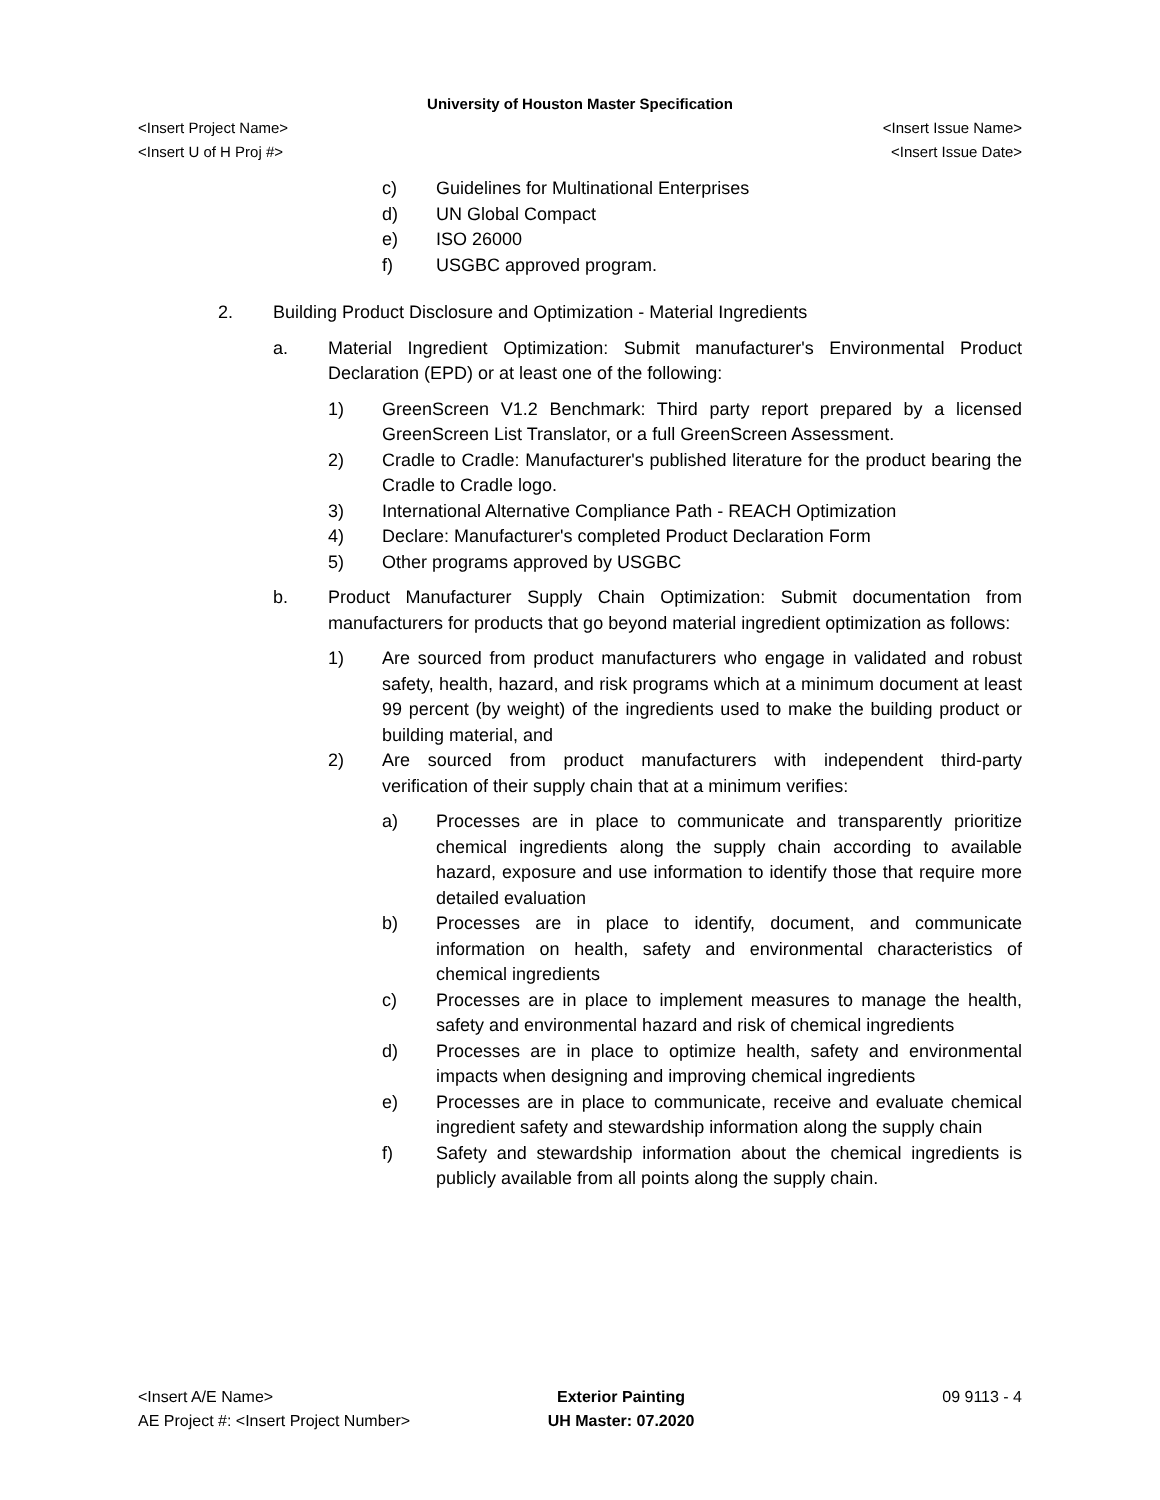University of Houston Master Specification
<Insert Project Name> <Insert Issue Name>
<Insert U of H Proj #> <Insert Issue Date>
c) Guidelines for Multinational Enterprises
d) UN Global Compact
e) ISO 26000
f) USGBC approved program.
2. Building Product Disclosure and Optimization - Material Ingredients
a. Material Ingredient Optimization: Submit manufacturer's Environmental Product Declaration (EPD) or at least one of the following:
1) GreenScreen V1.2 Benchmark: Third party report prepared by a licensed GreenScreen List Translator, or a full GreenScreen Assessment.
2) Cradle to Cradle: Manufacturer's published literature for the product bearing the Cradle to Cradle logo.
3) International Alternative Compliance Path - REACH Optimization
4) Declare: Manufacturer's completed Product Declaration Form
5) Other programs approved by USGBC
b. Product Manufacturer Supply Chain Optimization: Submit documentation from manufacturers for products that go beyond material ingredient optimization as follows:
1) Are sourced from product manufacturers who engage in validated and robust safety, health, hazard, and risk programs which at a minimum document at least 99 percent (by weight) of the ingredients used to make the building product or building material, and
2) Are sourced from product manufacturers with independent third-party verification of their supply chain that at a minimum verifies:
a) Processes are in place to communicate and transparently prioritize chemical ingredients along the supply chain according to available hazard, exposure and use information to identify those that require more detailed evaluation
b) Processes are in place to identify, document, and communicate information on health, safety and environmental characteristics of chemical ingredients
c) Processes are in place to implement measures to manage the health, safety and environmental hazard and risk of chemical ingredients
d) Processes are in place to optimize health, safety and environmental impacts when designing and improving chemical ingredients
e) Processes are in place to communicate, receive and evaluate chemical ingredient safety and stewardship information along the supply chain
f) Safety and stewardship information about the chemical ingredients is publicly available from all points along the supply chain.
<Insert A/E Name>
AE Project #: <Insert Project Number>
Exterior Painting
UH Master: 07.2020
09 9113 - 4